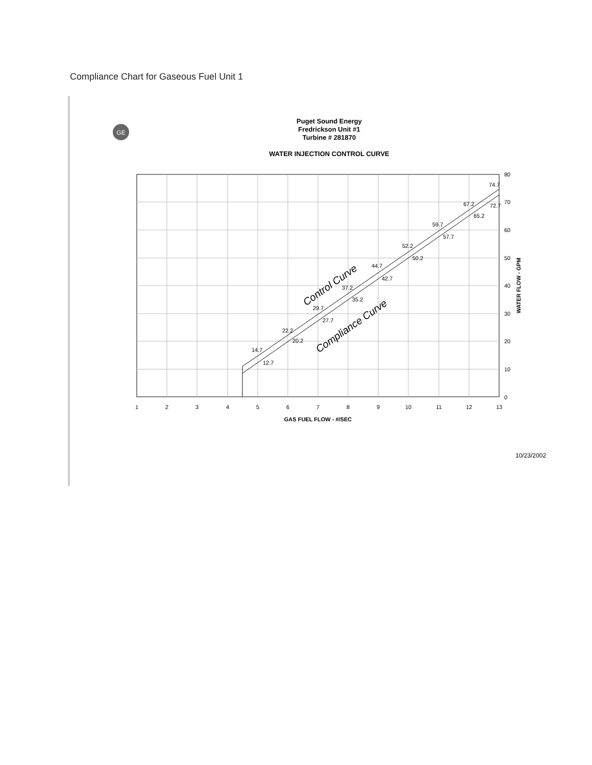Compliance Chart for Gaseous Fuel Unit 1
Puget Sound Energy
Fredrickson Unit #1
Turbine # 281870
WATER INJECTION CONTROL CURVE
GE
1
2
3
4
5
6
7
8
9
10
11
12
13
GAS FUEL FLOW - #/SEC
80
70
60
50
40
30
20
10
0
WATER FLOW - GPM
14.7
12.7
22.2
20.2
29.7
27.7
37.2
35.2
44.7
42.7
52.2
50.2
59.7
57.7
67.2
65.2
74.7
72.7
Control Curve
Compliance Curve
10/23/2002